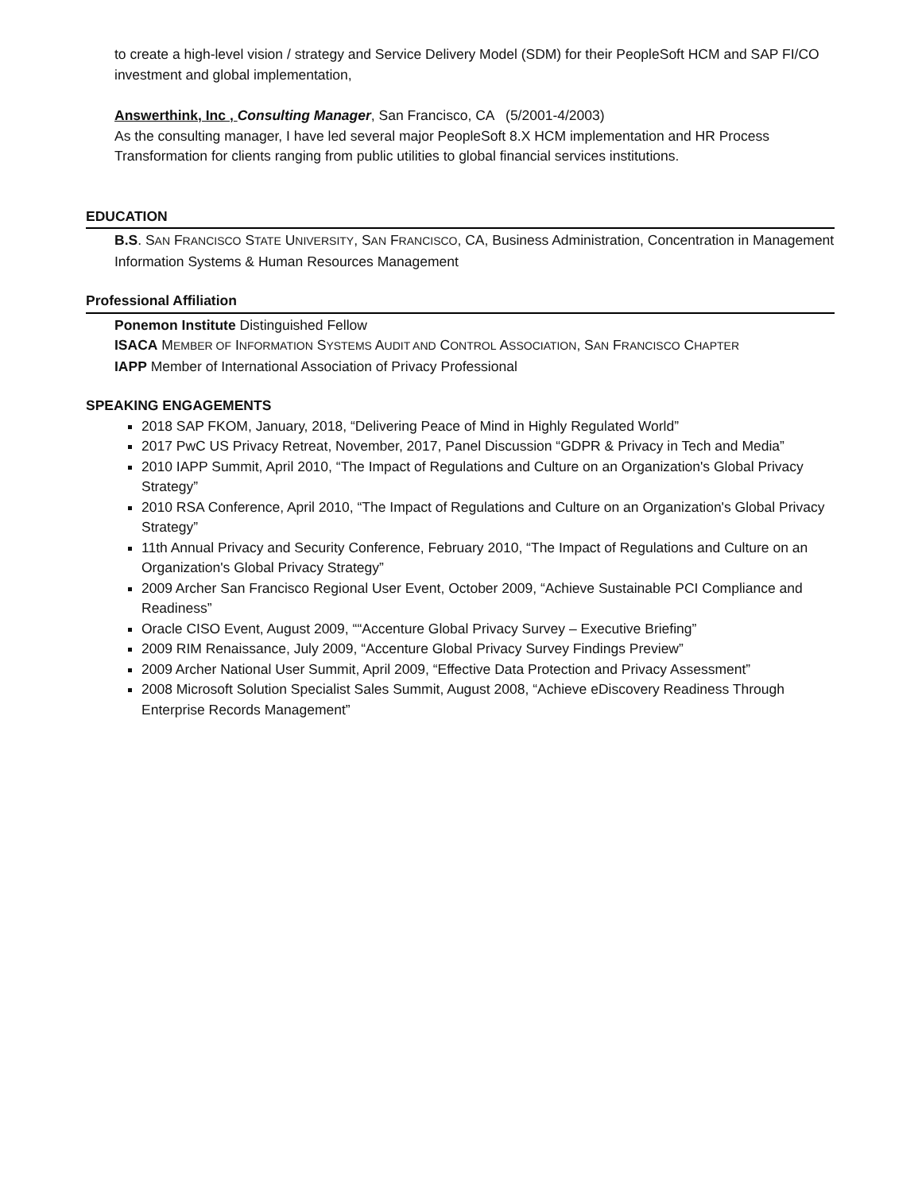to create a high-level vision / strategy and Service Delivery Model (SDM) for their PeopleSoft HCM and SAP FI/CO investment and global implementation,
Answerthink, Inc , Consulting Manager, San Francisco, CA (5/2001-4/2003)
As the consulting manager, I have led several major PeopleSoft 8.X HCM implementation and HR Process Transformation for clients ranging from public utilities to global financial services institutions.
EDUCATION
B.S. SAN FRANCISCO STATE UNIVERSITY, SAN FRANCISCO, CA, Business Administration, Concentration in Management Information Systems & Human Resources Management
Professional Affiliation
Ponemon Institute Distinguished Fellow
ISACA MEMBER OF INFORMATION SYSTEMS AUDIT AND CONTROL ASSOCIATION, SAN FRANCISCO CHAPTER
IAPP Member of International Association of Privacy Professional
SPEAKING ENGAGEMENTS
2018 SAP FKOM, January, 2018, “Delivering Peace of Mind in Highly Regulated World”
2017 PwC US Privacy Retreat, November, 2017, Panel Discussion “GDPR & Privacy in Tech and Media”
2010 IAPP Summit, April 2010, “The Impact of Regulations and Culture on an Organization's Global Privacy Strategy”
2010 RSA Conference, April 2010, “The Impact of Regulations and Culture on an Organization's Global Privacy Strategy”
11th Annual Privacy and Security Conference, February 2010, “The Impact of Regulations and Culture on an Organization's Global Privacy Strategy”
2009 Archer San Francisco Regional User Event, October 2009, “Achieve Sustainable PCI Compliance and Readiness”
Oracle CISO Event, August 2009, ““Accenture Global Privacy Survey – Executive Briefing”
2009 RIM Renaissance, July 2009, “Accenture Global Privacy Survey Findings Preview”
2009 Archer National User Summit, April 2009, “Effective Data Protection and Privacy Assessment”
2008 Microsoft Solution Specialist Sales Summit, August 2008, “Achieve eDiscovery Readiness Through Enterprise Records Management”